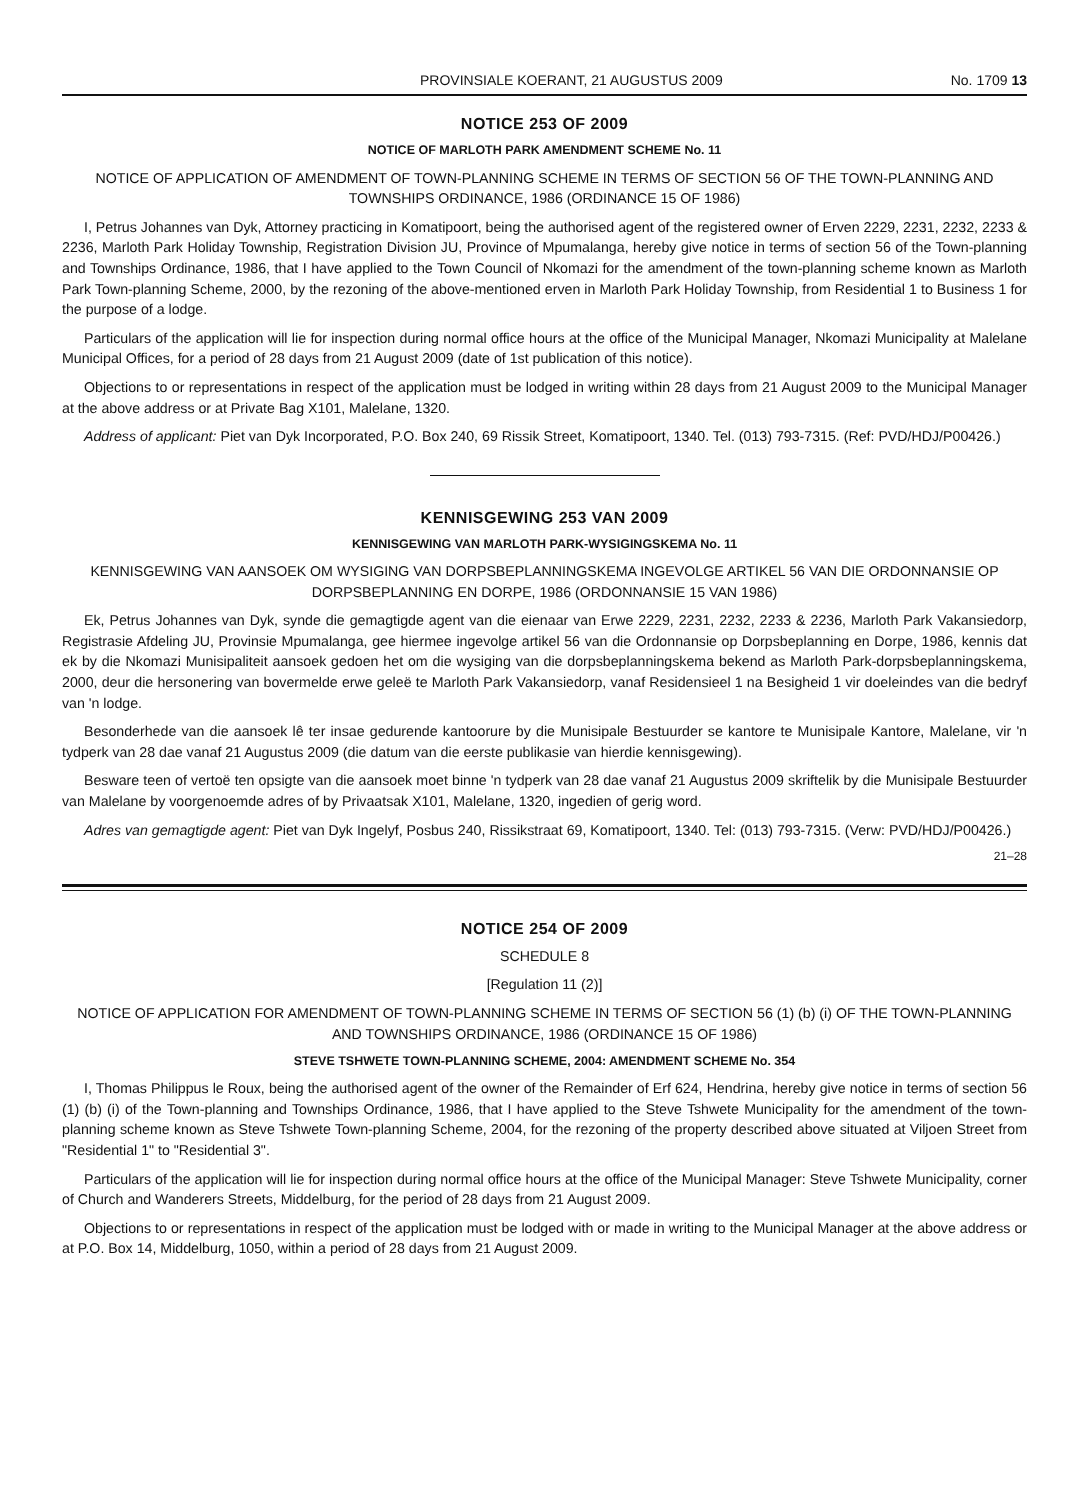PROVINSIALE KOERANT, 21 AUGUSTUS 2009 No. 1709 13
NOTICE 253 OF 2009
NOTICE OF MARLOTH PARK AMENDMENT SCHEME No. 11
NOTICE OF APPLICATION OF AMENDMENT OF TOWN-PLANNING SCHEME IN TERMS OF SECTION 56 OF THE TOWN-PLANNING AND TOWNSHIPS ORDINANCE, 1986 (ORDINANCE 15 OF 1986)
I, Petrus Johannes van Dyk, Attorney practicing in Komatipoort, being the authorised agent of the registered owner of Erven 2229, 2231, 2232, 2233 & 2236, Marloth Park Holiday Township, Registration Division JU, Province of Mpumalanga, hereby give notice in terms of section 56 of the Town-planning and Townships Ordinance, 1986, that I have applied to the Town Council of Nkomazi for the amendment of the town-planning scheme known as Marloth Park Town-planning Scheme, 2000, by the rezoning of the above-mentioned erven in Marloth Park Holiday Township, from Residential 1 to Business 1 for the purpose of a lodge.
Particulars of the application will lie for inspection during normal office hours at the office of the Municipal Manager, Nkomazi Municipality at Malelane Municipal Offices, for a period of 28 days from 21 August 2009 (date of 1st publication of this notice).
Objections to or representations in respect of the application must be lodged in writing within 28 days from 21 August 2009 to the Municipal Manager at the above address or at Private Bag X101, Malelane, 1320.
Address of applicant: Piet van Dyk Incorporated, P.O. Box 240, 69 Rissik Street, Komatipoort, 1340. Tel. (013) 793-7315. (Ref: PVD/HDJ/P00426.)
KENNISGEWING 253 VAN 2009
KENNISGEWING VAN MARLOTH PARK-WYSIGINGSKEMA No. 11
KENNISGEWING VAN AANSOEK OM WYSIGING VAN DORPSBEPLANNINGSKEMA INGEVOLGE ARTIKEL 56 VAN DIE ORDONNANSIE OP DORPSBEPLANNING EN DORPE, 1986 (ORDONNANSIE 15 VAN 1986)
Ek, Petrus Johannes van Dyk, synde die gemagtigde agent van die eienaar van Erwe 2229, 2231, 2232, 2233 & 2236, Marloth Park Vakansiedorp, Registrasie Afdeling JU, Provinsie Mpumalanga, gee hiermee ingevolge artikel 56 van die Ordonnansie op Dorpsbeplanning en Dorpe, 1986, kennis dat ek by die Nkomazi Munisipaliteit aansoek gedoen het om die wysiging van die dorpsbeplanningskema bekend as Marloth Park-dorpsbeplanningskema, 2000, deur die hersonering van bovermelde erwe geleë te Marloth Park Vakansiedorp, vanaf Residensieel 1 na Besigheid 1 vir doeleindes van die bedryf van 'n lodge.
Besonderhede van die aansoek lê ter insae gedurende kantoorure by die Munisipale Bestuurder se kantore te Munisipale Kantore, Malelane, vir 'n tydperk van 28 dae vanaf 21 Augustus 2009 (die datum van die eerste publikasie van hierdie kennisgewing).
Besware teen of vertoë ten opsigte van die aansoek moet binne 'n tydperk van 28 dae vanaf 21 Augustus 2009 skriftelik by die Munisipale Bestuurder van Malelane by voorgenoemde adres of by Privaatsak X101, Malelane, 1320, ingedien of gerig word.
Adres van gemagtigde agent: Piet van Dyk Ingelyf, Posbus 240, Rissikstraat 69, Komatipoort, 1340. Tel: (013) 793-7315. (Verw: PVD/HDJ/P00426.)
21–28
NOTICE 254 OF 2009
SCHEDULE 8
[Regulation 11 (2)]
NOTICE OF APPLICATION FOR AMENDMENT OF TOWN-PLANNING SCHEME IN TERMS OF SECTION 56 (1) (b) (i) OF THE TOWN-PLANNING AND TOWNSHIPS ORDINANCE, 1986 (ORDINANCE 15 OF 1986)
STEVE TSHWETE TOWN-PLANNING SCHEME, 2004: AMENDMENT SCHEME No. 354
I, Thomas Philippus le Roux, being the authorised agent of the owner of the Remainder of Erf 624, Hendrina, hereby give notice in terms of section 56 (1) (b) (i) of the Town-planning and Townships Ordinance, 1986, that I have applied to the Steve Tshwete Municipality for the amendment of the town-planning scheme known as Steve Tshwete Town-planning Scheme, 2004, for the rezoning of the property described above situated at Viljoen Street from "Residential 1" to "Residential 3".
Particulars of the application will lie for inspection during normal office hours at the office of the Municipal Manager: Steve Tshwete Municipality, corner of Church and Wanderers Streets, Middelburg, for the period of 28 days from 21 August 2009.
Objections to or representations in respect of the application must be lodged with or made in writing to the Municipal Manager at the above address or at P.O. Box 14, Middelburg, 1050, within a period of 28 days from 21 August 2009.